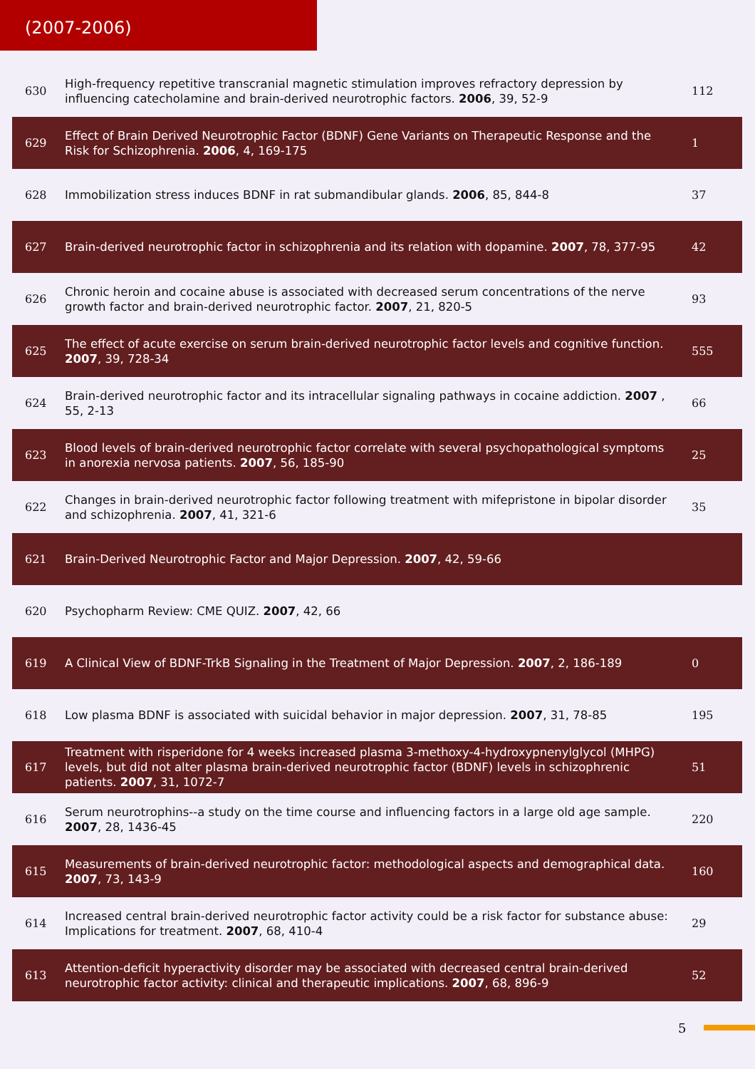(2007-2006)
| 630 | High-frequency repetitive transcranial magnetic stimulation improves refractory depression by influencing catecholamine and brain-derived neurotrophic factors. 2006 , 39, 52-9 | 112 |
| 629 | Effect of Brain Derived Neurotrophic Factor (BDNF) Gene Variants on Therapeutic Response and the Risk for Schizophrenia. 2006 , 4, 169-175 | 1 |
| 628 | Immobilization stress induces BDNF in rat submandibular glands. 2006 , 85, 844-8 | 37 |
| 627 | Brain-derived neurotrophic factor in schizophrenia and its relation with dopamine. 2007 , 78, 377-95 | 42 |
| 626 | Chronic heroin and cocaine abuse is associated with decreased serum concentrations of the nerve growth factor and brain-derived neurotrophic factor. 2007 , 21, 820-5 | 93 |
| 625 | The effect of acute exercise on serum brain-derived neurotrophic factor levels and cognitive function. 2007 , 39, 728-34 | 555 |
| 624 | Brain-derived neurotrophic factor and its intracellular signaling pathways in cocaine addiction. 2007 , 55, 2-13 | 66 |
| 623 | Blood levels of brain-derived neurotrophic factor correlate with several psychopathological symptoms in anorexia nervosa patients. 2007 , 56, 185-90 | 25 |
| 622 | Changes in brain-derived neurotrophic factor following treatment with mifepristone in bipolar disorder and schizophrenia. 2007 , 41, 321-6 | 35 |
| 621 | Brain-Derived Neurotrophic Factor and Major Depression. 2007 , 42, 59-66 | |
| 620 | Psychopharm Review: CME QUIZ. 2007 , 42, 66 | |
| 619 | A Clinical View of BDNF-TrkB Signaling in the Treatment of Major Depression. 2007 , 2, 186-189 | 0 |
| 618 | Low plasma BDNF is associated with suicidal behavior in major depression. 2007 , 31, 78-85 | 195 |
| 617 | Treatment with risperidone for 4 weeks increased plasma 3-methoxy-4-hydroxypnenylglycol (MHPG) levels, but did not alter plasma brain-derived neurotrophic factor (BDNF) levels in schizophrenic patients. 2007 , 31, 1072-7 | 51 |
| 616 | Serum neurotrophins--a study on the time course and influencing factors in a large old age sample. 2007 , 28, 1436-45 | 220 |
| 615 | Measurements of brain-derived neurotrophic factor: methodological aspects and demographical data. 2007 , 73, 143-9 | 160 |
| 614 | Increased central brain-derived neurotrophic factor activity could be a risk factor for substance abuse: Implications for treatment. 2007 , 68, 410-4 | 29 |
| 613 | Attention-deficit hyperactivity disorder may be associated with decreased central brain-derived neurotrophic factor activity: clinical and therapeutic implications. 2007 , 68, 896-9 | 52 |
5